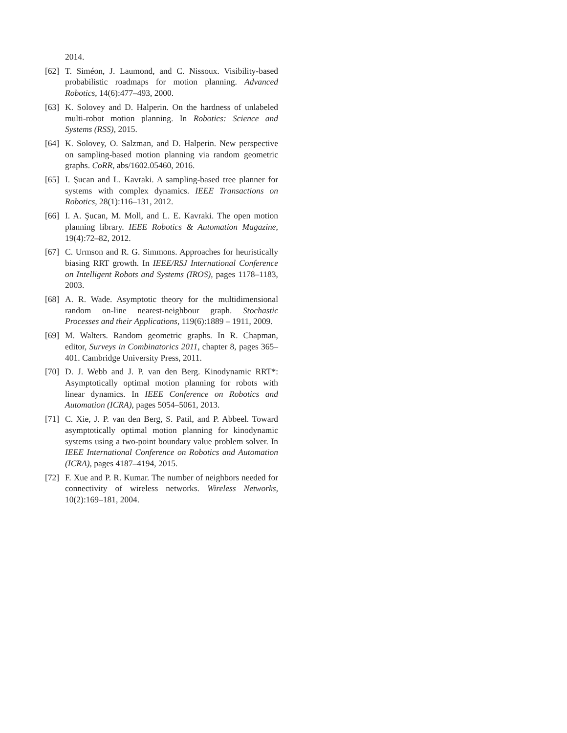2014.
[62] T. Siméon, J. Laumond, and C. Nissoux. Visibility-based probabilistic roadmaps for motion planning. Advanced Robotics, 14(6):477–493, 2000.
[63] K. Solovey and D. Halperin. On the hardness of unlabeled multi-robot motion planning. In Robotics: Science and Systems (RSS), 2015.
[64] K. Solovey, O. Salzman, and D. Halperin. New perspective on sampling-based motion planning via random geometric graphs. CoRR, abs/1602.05460, 2016.
[65] I. Şucan and L. Kavraki. A sampling-based tree planner for systems with complex dynamics. IEEE Transactions on Robotics, 28(1):116–131, 2012.
[66] I. A. Şucan, M. Moll, and L. E. Kavraki. The open motion planning library. IEEE Robotics & Automation Magazine, 19(4):72–82, 2012.
[67] C. Urmson and R. G. Simmons. Approaches for heuristically biasing RRT growth. In IEEE/RSJ International Conference on Intelligent Robots and Systems (IROS), pages 1178–1183, 2003.
[68] A. R. Wade. Asymptotic theory for the multidimensional random on-line nearest-neighbour graph. Stochastic Processes and their Applications, 119(6):1889 – 1911, 2009.
[69] M. Walters. Random geometric graphs. In R. Chapman, editor, Surveys in Combinatorics 2011, chapter 8, pages 365–401. Cambridge University Press, 2011.
[70] D. J. Webb and J. P. van den Berg. Kinodynamic RRT*: Asymptotically optimal motion planning for robots with linear dynamics. In IEEE Conference on Robotics and Automation (ICRA), pages 5054–5061, 2013.
[71] C. Xie, J. P. van den Berg, S. Patil, and P. Abbeel. Toward asymptotically optimal motion planning for kinodynamic systems using a two-point boundary value problem solver. In IEEE International Conference on Robotics and Automation (ICRA), pages 4187–4194, 2015.
[72] F. Xue and P. R. Kumar. The number of neighbors needed for connectivity of wireless networks. Wireless Networks, 10(2):169–181, 2004.